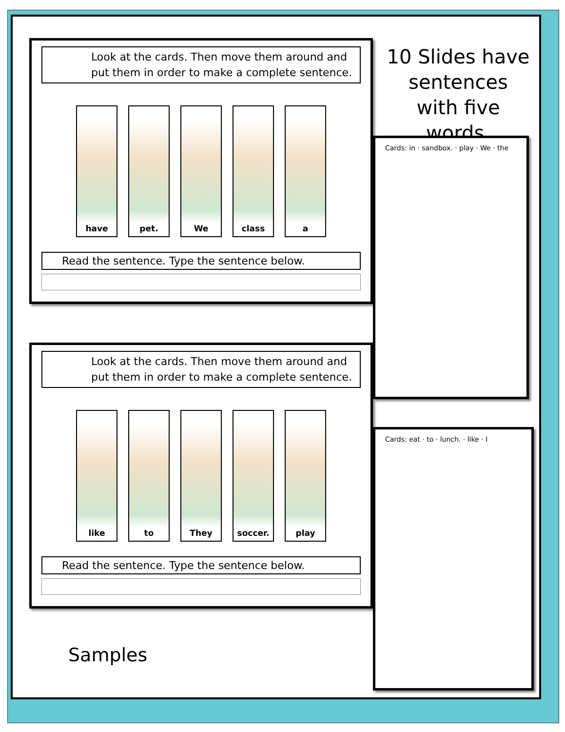Look at the cards. Then move them around and put them in order to make a complete sentence.
have pet. We class a
Read the sentence. Type the sentence below.
10 Slides have sentences with five words.
Look at the cards. Then move them around and put them in order to make a complete sentence.
like to They soccer. play
Read the sentence. Type the sentence below.
Cards: in · sandbox. · play · We · the
Cards: eat · to · lunch. · like · I
Samples